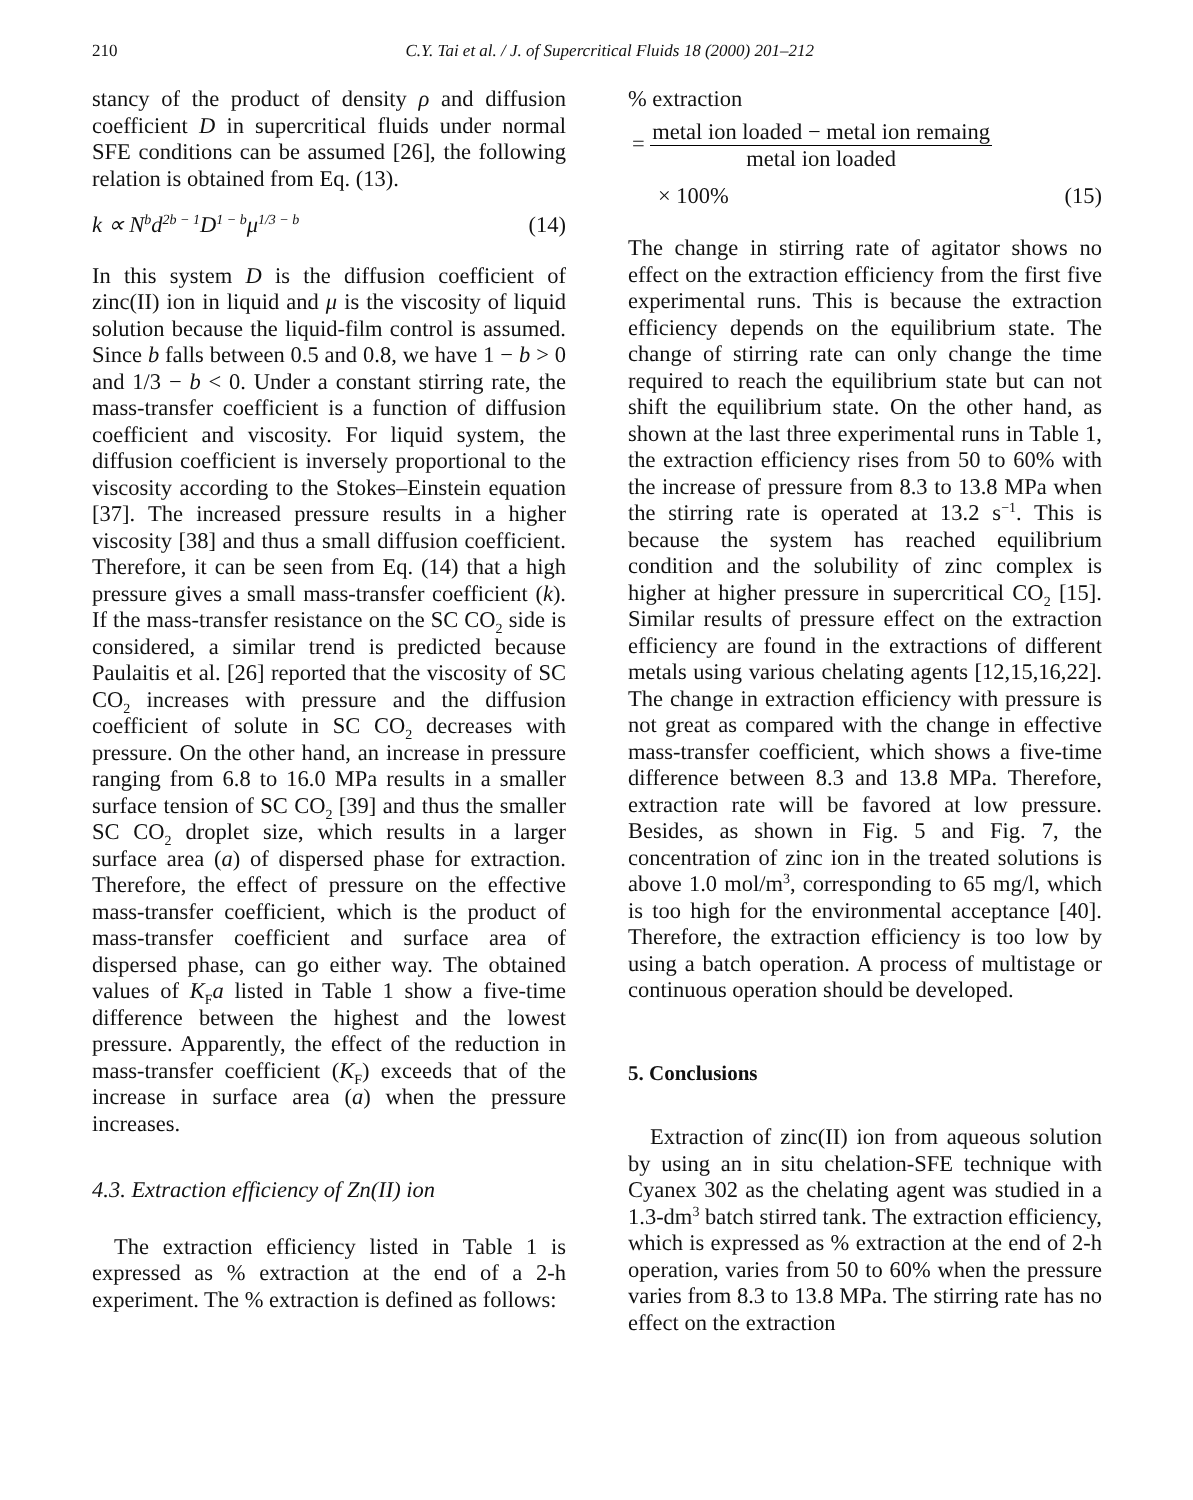210 C.Y. Tai et al. / J. of Supercritical Fluids 18 (2000) 201–212
stancy of the product of density ρ and diffusion coefficient D in supercritical fluids under normal SFE conditions can be assumed [26], the following relation is obtained from Eq. (13).
k ∝ N<sup>b</sup>d<sup>2b − 1</sup>D<sup>1 − b</sup>μ<sup>1/3 − b</sup> (14)
In this system D is the diffusion coefficient of zinc(II) ion in liquid and μ is the viscosity of liquid solution because the liquid-film control is assumed. Since b falls between 0.5 and 0.8, we have 1 − b > 0 and 1/3 − b < 0. Under a constant stirring rate, the mass-transfer coefficient is a function of diffusion coefficient and viscosity. For liquid system, the diffusion coefficient is inversely proportional to the viscosity according to the Stokes–Einstein equation [37]. The increased pressure results in a higher viscosity [38] and thus a small diffusion coefficient. Therefore, it can be seen from Eq. (14) that a high pressure gives a small mass-transfer coefficient (k). If the mass-transfer resistance on the SC CO<sub>2</sub> side is considered, a similar trend is predicted because Paulaitis et al. [26] reported that the viscosity of SC CO<sub>2</sub> increases with pressure and the diffusion coefficient of solute in SC CO<sub>2</sub> decreases with pressure. On the other hand, an increase in pressure ranging from 6.8 to 16.0 MPa results in a smaller surface tension of SC CO<sub>2</sub> [39] and thus the smaller SC CO<sub>2</sub> droplet size, which results in a larger surface area (a) of dispersed phase for extraction. Therefore, the effect of pressure on the effective mass-transfer coefficient, which is the product of mass-transfer coefficient and surface area of dispersed phase, can go either way. The obtained values of K<sub>F</sub>a listed in Table 1 show a five-time difference between the highest and the lowest pressure. Apparently, the effect of the reduction in mass-transfer coefficient (K<sub>F</sub>) exceeds that of the increase in surface area (a) when the pressure increases.
4.3. Extraction efficiency of Zn(II) ion
The extraction efficiency listed in Table 1 is expressed as % extraction at the end of a 2-h experiment. The % extraction is defined as follows:
% extraction
= metal ion loaded − metal ion remaing metal ion loaded
× 100% (15)
The change in stirring rate of agitator shows no effect on the extraction efficiency from the first five experimental runs. This is because the extraction efficiency depends on the equilibrium state. The change of stirring rate can only change the time required to reach the equilibrium state but can not shift the equilibrium state. On the other hand, as shown at the last three experimental runs in Table 1, the extraction efficiency rises from 50 to 60% with the increase of pressure from 8.3 to 13.8 MPa when the stirring rate is operated at 13.2 s<sup>−1</sup>. This is because the system has reached equilibrium condition and the solubility of zinc complex is higher at higher pressure in supercritical CO<sub>2</sub> [15]. Similar results of pressure effect on the extraction efficiency are found in the extractions of different metals using various chelating agents [12,15,16,22]. The change in extraction efficiency with pressure is not great as compared with the change in effective mass-transfer coefficient, which shows a five-time difference between 8.3 and 13.8 MPa. Therefore, extraction rate will be favored at low pressure. Besides, as shown in Fig. 5 and Fig. 7, the concentration of zinc ion in the treated solutions is above 1.0 mol/m<sup>3</sup>, corresponding to 65 mg/l, which is too high for the environmental acceptance [40]. Therefore, the extraction efficiency is too low by using a batch operation. A process of multistage or continuous operation should be developed.
5. Conclusions
Extraction of zinc(II) ion from aqueous solution by using an in situ chelation-SFE technique with Cyanex 302 as the chelating agent was studied in a 1.3-dm<sup>3</sup> batch stirred tank. The extraction efficiency, which is expressed as % extraction at the end of 2-h operation, varies from 50 to 60% when the pressure varies from 8.3 to 13.8 MPa. The stirring rate has no effect on the extraction